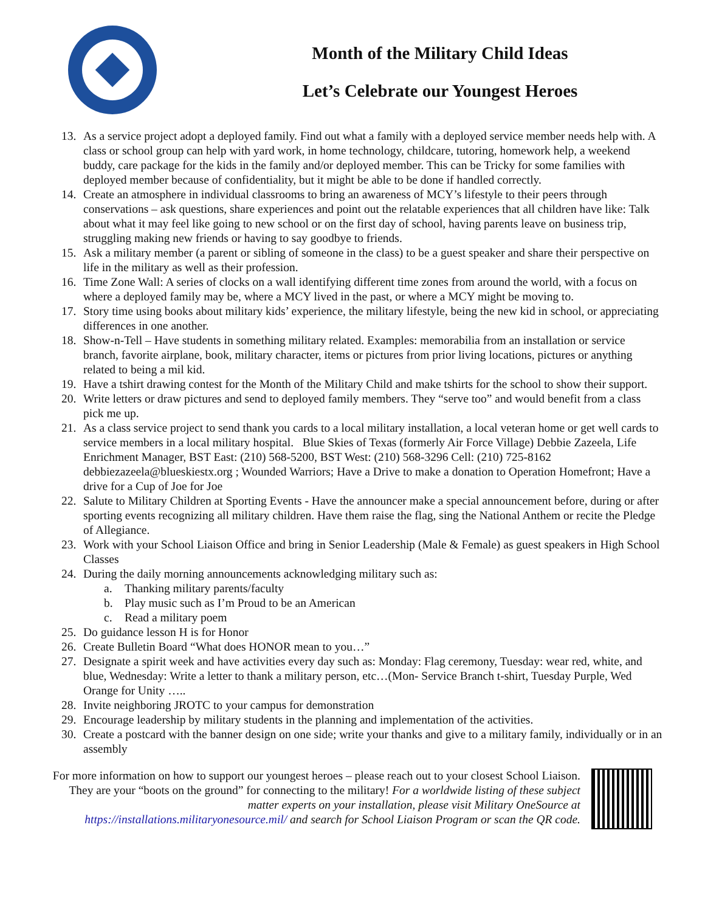Month of the Military Child Ideas
Let’s Celebrate our Youngest Heroes
13. As a service project adopt a deployed family. Find out what a family with a deployed service member needs help with. A class or school group can help with yard work, in home technology, childcare, tutoring, homework help, a weekend buddy, care package for the kids in the family and/or deployed member. This can be Tricky for some families with deployed member because of confidentiality, but it might be able to be done if handled correctly.
14. Create an atmosphere in individual classrooms to bring an awareness of MCY’s lifestyle to their peers through conservations – ask questions, share experiences and point out the relatable experiences that all children have like: Talk about what it may feel like going to new school or on the first day of school, having parents leave on business trip, struggling making new friends or having to say goodbye to friends.
15. Ask a military member (a parent or sibling of someone in the class) to be a guest speaker and share their perspective on life in the military as well as their profession.
16. Time Zone Wall: A series of clocks on a wall identifying different time zones from around the world, with a focus on where a deployed family may be, where a MCY lived in the past, or where a MCY might be moving to.
17. Story time using books about military kids’ experience, the military lifestyle, being the new kid in school, or appreciating differences in one another.
18. Show-n-Tell – Have students in something military related. Examples: memorabilia from an installation or service branch, favorite airplane, book, military character, items or pictures from prior living locations, pictures or anything related to being a mil kid.
19. Have a tshirt drawing contest for the Month of the Military Child and make tshirts for the school to show their support.
20. Write letters or draw pictures and send to deployed family members. They “serve too” and would benefit from a class pick me up.
21. As a class service project to send thank you cards to a local military installation, a local veteran home or get well cards to service members in a local military hospital. Blue Skies of Texas (formerly Air Force Village) Debbie Zazeela, Life Enrichment Manager, BST East: (210) 568-5200, BST West: (210) 568-3296 Cell: (210) 725-8162 debbiezazeela@blueskiestx.org ; Wounded Warriors; Have a Drive to make a donation to Operation Homefront; Have a drive for a Cup of Joe for Joe
22. Salute to Military Children at Sporting Events - Have the announcer make a special announcement before, during or after sporting events recognizing all military children. Have them raise the flag, sing the National Anthem or recite the Pledge of Allegiance.
23. Work with your School Liaison Office and bring in Senior Leadership (Male & Female) as guest speakers in High School Classes
24. During the daily morning announcements acknowledging military such as:
a. Thanking military parents/faculty
b. Play music such as I’m Proud to be an American
c. Read a military poem
25. Do guidance lesson H is for Honor
26. Create Bulletin Board “What does HONOR mean to you…”
27. Designate a spirit week and have activities every day such as: Monday: Flag ceremony, Tuesday: wear red, white, and blue, Wednesday: Write a letter to thank a military person, etc…(Mon- Service Branch t-shirt, Tuesday Purple, Wed Orange for Unity …..
28. Invite neighboring JROTC to your campus for demonstration
29. Encourage leadership by military students in the planning and implementation of the activities.
30. Create a postcard with the banner design on one side; write your thanks and give to a military family, individually or in an assembly
For more information on how to support our youngest heroes – please reach out to your closest School Liaison. They are your “boots on the ground” for connecting to the military! For a worldwide listing of these subject matter experts on your installation, please visit Military OneSource at https://installations.militaryonesource.mil/ and search for School Liaison Program or scan the QR code.